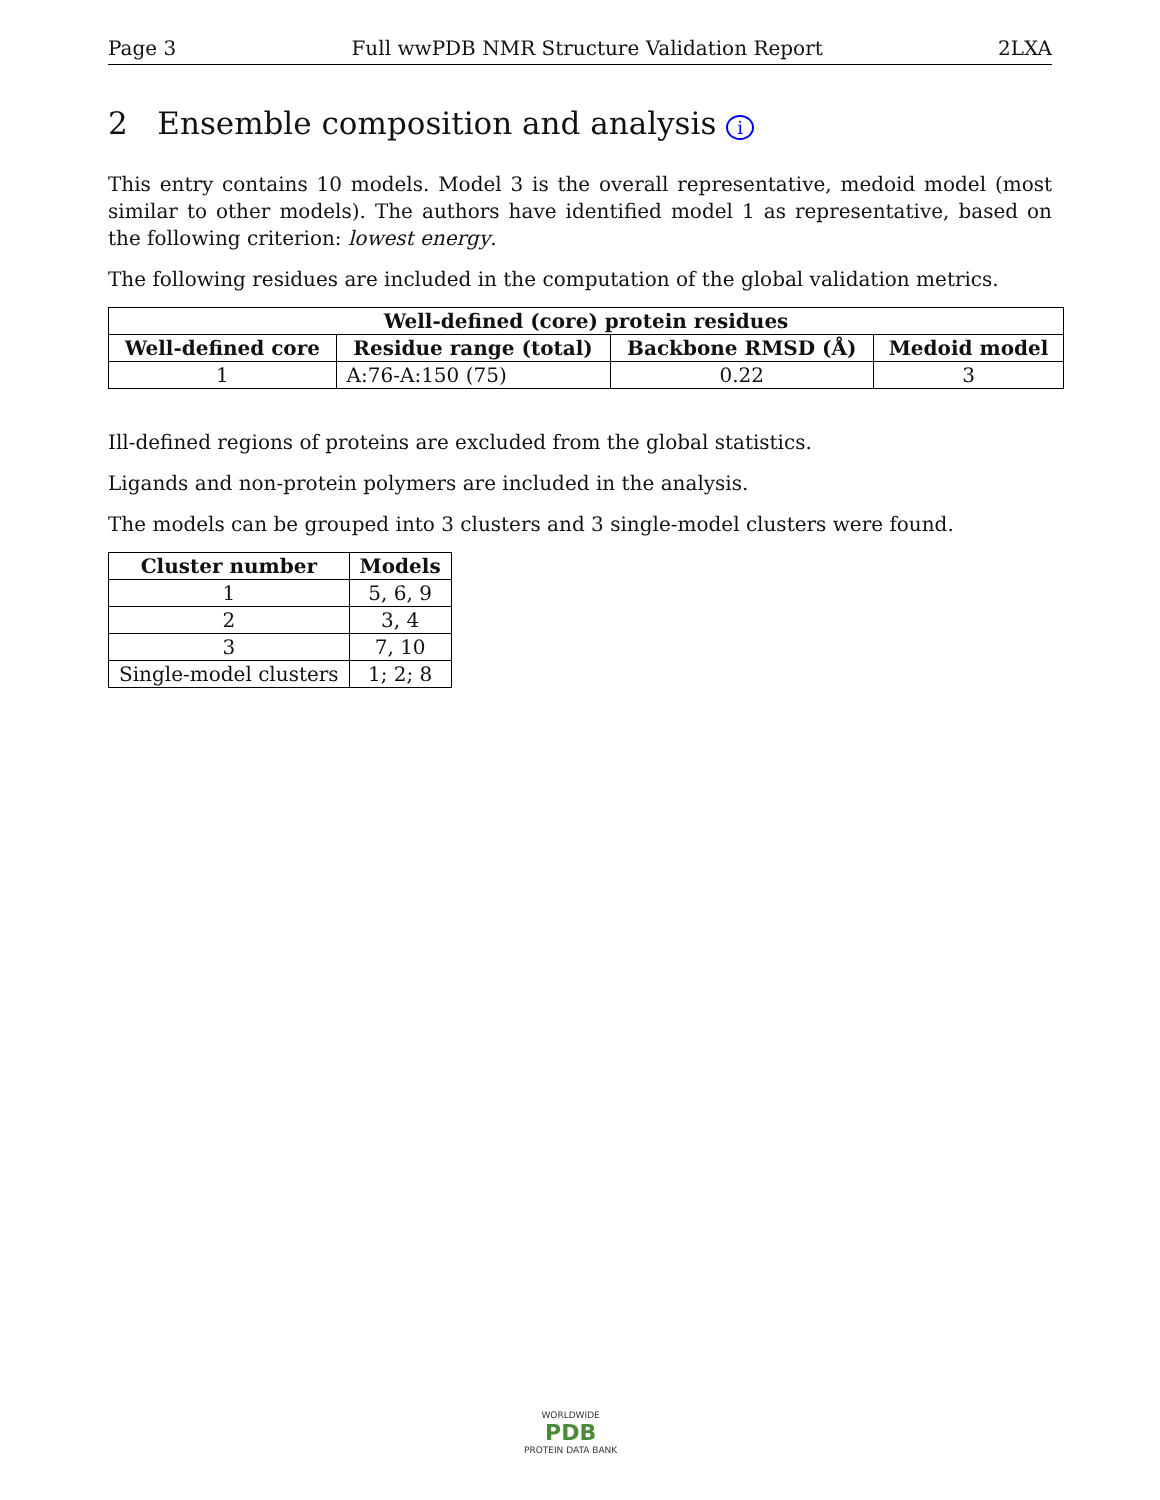Page 3 Full wwPDB NMR Structure Validation Report 2LXA
2 Ensemble composition and analysis i
This entry contains 10 models. Model 3 is the overall representative, medoid model (most similar to other models). The authors have identified model 1 as representative, based on the following criterion: lowest energy.
The following residues are included in the computation of the global validation metrics.
| Well-defined (core) protein residues | | | |
| --- | --- | --- | --- |
| Well-defined core | Residue range (total) | Backbone RMSD (Å) | Medoid model |
| 1 | A:76-A:150 (75) | 0.22 | 3 |
Ill-defined regions of proteins are excluded from the global statistics.
Ligands and non-protein polymers are included in the analysis.
The models can be grouped into 3 clusters and 3 single-model clusters were found.
| Cluster number | Models |
| --- | --- |
| 1 | 5, 6, 9 |
| 2 | 3, 4 |
| 3 | 7, 10 |
| Single-model clusters | 1; 2; 8 |
WORLDWIDE
PDB
PROTEIN DATA BANK